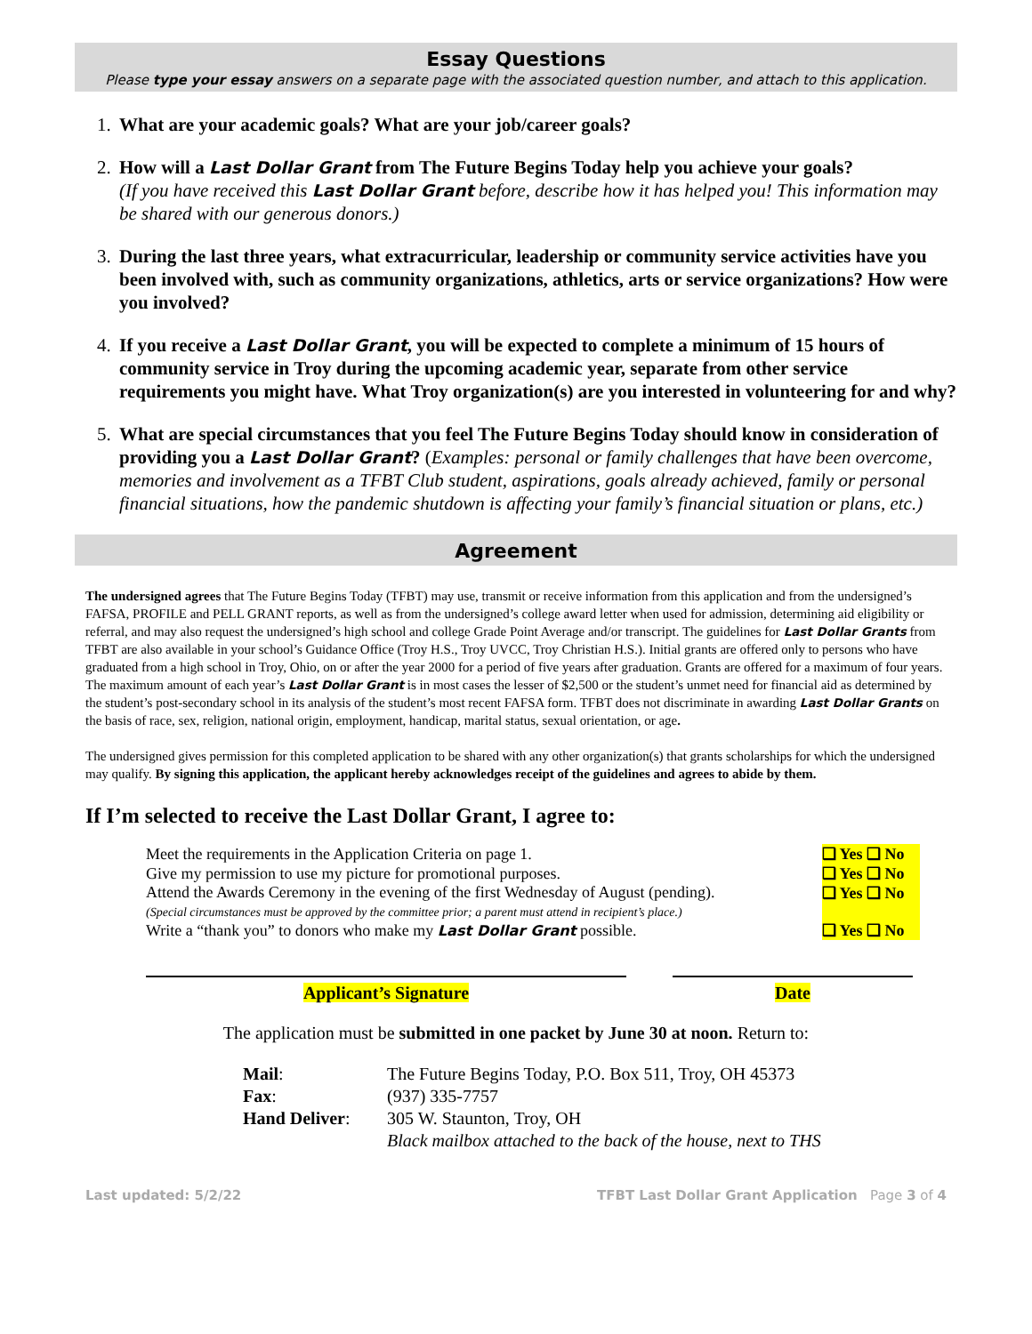Essay Questions
Please type your essay answers on a separate page with the associated question number, and attach to this application.
1. What are your academic goals? What are your job/career goals?
2. How will a Last Dollar Grant from The Future Begins Today help you achieve your goals?
(If you have received this Last Dollar Grant before, describe how it has helped you! This information may be shared with our generous donors.)
3. During the last three years, what extracurricular, leadership or community service activities have you been involved with, such as community organizations, athletics, arts or service organizations? How were you involved?
4. If you receive a Last Dollar Grant, you will be expected to complete a minimum of 15 hours of community service in Troy during the upcoming academic year, separate from other service requirements you might have. What Troy organization(s) are you interested in volunteering for and why?
5. What are special circumstances that you feel The Future Begins Today should know in consideration of providing you a Last Dollar Grant? (Examples: personal or family challenges that have been overcome, memories and involvement as a TFBT Club student, aspirations, goals already achieved, family or personal financial situations, how the pandemic shutdown is affecting your family’s financial situation or plans, etc.)
Agreement
The undersigned agrees that The Future Begins Today (TFBT) may use, transmit or receive information from this application and from the undersigned’s FAFSA, PROFILE and PELL GRANT reports, as well as from the undersigned’s college award letter when used for admission, determining aid eligibility or referral, and may also request the undersigned’s high school and college Grade Point Average and/or transcript. The guidelines for Last Dollar Grants from TFBT are also available in your school’s Guidance Office (Troy H.S., Troy UVCC, Troy Christian H.S.). Initial grants are offered only to persons who have graduated from a high school in Troy, Ohio, on or after the year 2000 for a period of five years after graduation. Grants are offered for a maximum of four years. The maximum amount of each year’s Last Dollar Grant is in most cases the lesser of $2,500 or the student’s unmet need for financial aid as determined by the student’s post-secondary school in its analysis of the student’s most recent FAFSA form. TFBT does not discriminate in awarding Last Dollar Grants on the basis of race, sex, religion, national origin, employment, handicap, marital status, sexual orientation, or age.
The undersigned gives permission for this completed application to be shared with any other organization(s) that grants scholarships for which the undersigned may qualify. By signing this application, the applicant hereby acknowledges receipt of the guidelines and agrees to abide by them.
If I’m selected to receive the Last Dollar Grant, I agree to:
| Meet the requirements in the Application Criteria on page 1. | ❑ Yes ❑ No |
| Give my permission to use my picture for promotional purposes. | ❑ Yes ❑ No |
| Attend the Awards Ceremony in the evening of the first Wednesday of August (pending). (Special circumstances must be approved by the committee prior; a parent must attend in recipient’s place.) | ❑ Yes ❑ No |
| Write a “thank you” to donors who make my Last Dollar Grant possible. | ❑ Yes ❑ No |
Applicant’s Signature Date
The application must be submitted in one packet by June 30 at noon. Return to:
| Mail : | The Future Begins Today, P.O. Box 511, Troy, OH 45373 |
| Fax : | (937) 335-7757 |
| Hand Deliver : | 305 W. Staunton, Troy, OH |
| | Black mailbox attached to the back of the house, next to THS |
Last updated: 5/2/22 TFBT Last Dollar Grant Application Page 3 of 4